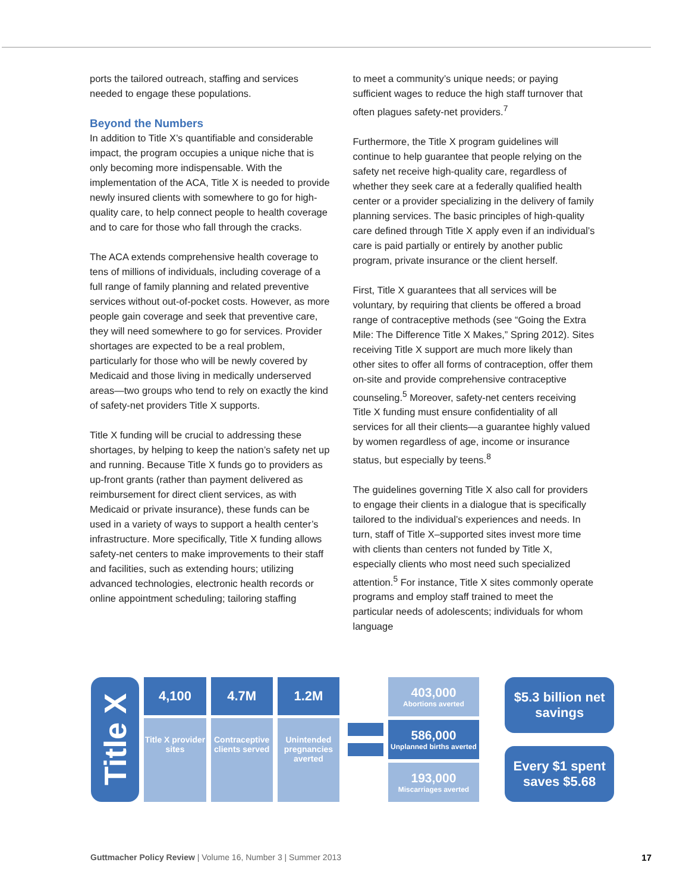ports the tailored outreach, staffing and services needed to engage these populations.
Beyond the Numbers
In addition to Title X’s quantifiable and considerable impact, the program occupies a unique niche that is only becoming more indispensable. With the implementation of the ACA, Title X is needed to provide newly insured clients with somewhere to go for high-quality care, to help connect people to health coverage and to care for those who fall through the cracks.
The ACA extends comprehensive health coverage to tens of millions of individuals, including coverage of a full range of family planning and related preventive services without out-of-pocket costs. However, as more people gain coverage and seek that preventive care, they will need somewhere to go for services. Provider shortages are expected to be a real problem, particularly for those who will be newly covered by Medicaid and those living in medically underserved areas—two groups who tend to rely on exactly the kind of safety-net providers Title X supports.
Title X funding will be crucial to addressing these shortages, by helping to keep the nation’s safety net up and running. Because Title X funds go to providers as up-front grants (rather than payment delivered as reimbursement for direct client services, as with Medicaid or private insurance), these funds can be used in a variety of ways to support a health center’s infrastructure. More specifically, Title X funding allows safety-net centers to make improvements to their staff and facilities, such as extending hours; utilizing advanced technologies, electronic health records or online appointment scheduling; tailoring staffing
to meet a community’s unique needs; or paying sufficient wages to reduce the high staff turnover that often plagues safety-net providers.<sup>7</sup>
Furthermore, the Title X program guidelines will continue to help guarantee that people relying on the safety net receive high-quality care, regardless of whether they seek care at a federally qualified health center or a provider specializing in the delivery of family planning services. The basic principles of high-quality care defined through Title X apply even if an individual’s care is paid partially or entirely by another public program, private insurance or the client herself.
First, Title X guarantees that all services will be voluntary, by requiring that clients be offered a broad range of contraceptive methods (see “Going the Extra Mile: The Difference Title X Makes,” Spring 2012). Sites receiving Title X support are much more likely than other sites to offer all forms of contraception, offer them on-site and provide comprehensive contraceptive counseling.<sup>5</sup> Moreover, safety-net centers receiving Title X funding must ensure confidentiality of all services for all their clients—a guarantee highly valued by women regardless of age, income or insurance status, but especially by teens.<sup>8</sup>
The guidelines governing Title X also call for providers to engage their clients in a dialogue that is specifically tailored to the individual’s experiences and needs. In turn, staff of Title X–supported sites invest more time with clients than centers not funded by Title X, especially clients who most need such specialized attention.<sup>5</sup> For instance, Title X sites commonly operate programs and employ staff trained to meet the particular needs of adolescents; individuals for whom language
Title X
4,100
Title X provider sites
4.7M
Contraceptive clients served
1.2M
Unintended pregnancies averted
403,000
Abortions averted
586,000
Unplanned births averted
193,000
Miscarriages averted
$5.3 billion net savings
Every $1 spent saves $5.68
Guttmacher Policy Review | Volume 16, Number 3 | Summer 2013 17